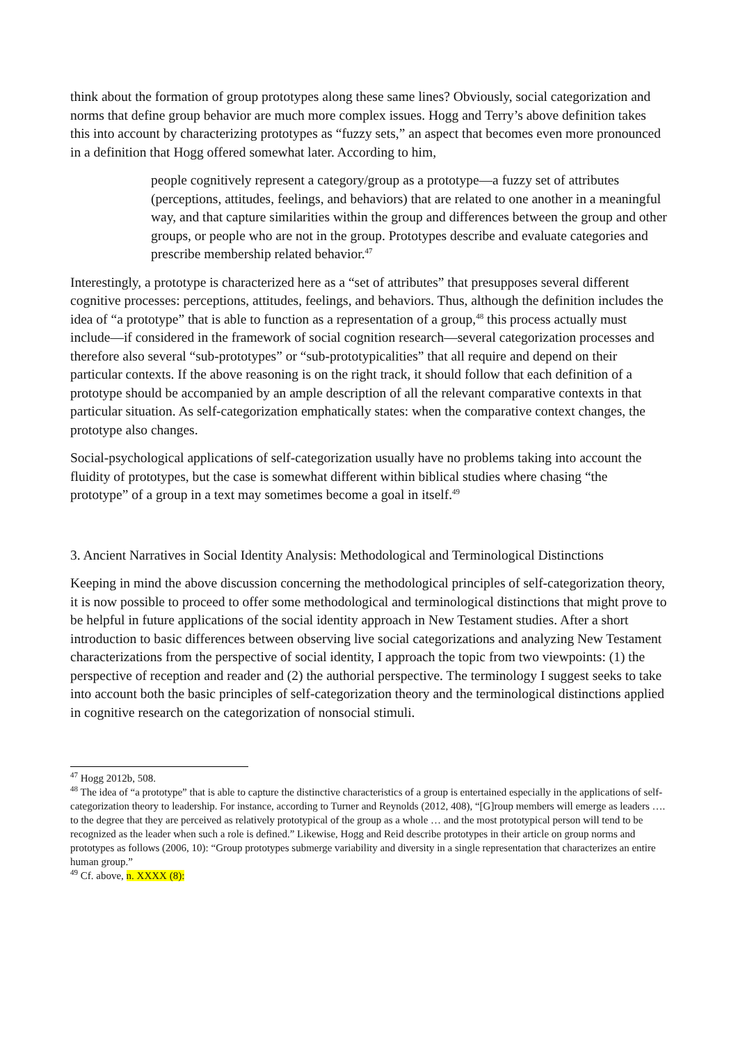think about the formation of group prototypes along these same lines? Obviously, social categorization and norms that define group behavior are much more complex issues. Hogg and Terry’s above definition takes this into account by characterizing prototypes as “fuzzy sets,” an aspect that becomes even more pronounced in a definition that Hogg offered somewhat later. According to him,
people cognitively represent a category/group as a prototype—a fuzzy set of attributes (perceptions, attitudes, feelings, and behaviors) that are related to one another in a meaningful way, and that capture similarities within the group and differences between the group and other groups, or people who are not in the group. Prototypes describe and evaluate categories and prescribe membership related behavior.<sup>47</sup>
Interestingly, a prototype is characterized here as a “set of attributes” that presupposes several different cognitive processes: perceptions, attitudes, feelings, and behaviors. Thus, although the definition includes the idea of “a prototype” that is able to function as a representation of a group,<sup>48</sup> this process actually must include—if considered in the framework of social cognition research—several categorization processes and therefore also several “sub-prototypes” or “sub-prototypicalities” that all require and depend on their particular contexts. If the above reasoning is on the right track, it should follow that each definition of a prototype should be accompanied by an ample description of all the relevant comparative contexts in that particular situation. As self-categorization emphatically states: when the comparative context changes, the prototype also changes.
Social-psychological applications of self-categorization usually have no problems taking into account the fluidity of prototypes, but the case is somewhat different within biblical studies where chasing “the prototype” of a group in a text may sometimes become a goal in itself.<sup>49</sup>
3. Ancient Narratives in Social Identity Analysis: Methodological and Terminological Distinctions
Keeping in mind the above discussion concerning the methodological principles of self-categorization theory, it is now possible to proceed to offer some methodological and terminological distinctions that might prove to be helpful in future applications of the social identity approach in New Testament studies. After a short introduction to basic differences between observing live social categorizations and analyzing New Testament characterizations from the perspective of social identity, I approach the topic from two viewpoints: (1) the perspective of reception and reader and (2) the authorial perspective. The terminology I suggest seeks to take into account both the basic principles of self-categorization theory and the terminological distinctions applied in cognitive research on the categorization of nonsocial stimuli.
<sup>47</sup> Hogg 2012b, 508.
<sup>48</sup> The idea of “a prototype” that is able to capture the distinctive characteristics of a group is entertained especially in the applications of self-categorization theory to leadership. For instance, according to Turner and Reynolds (2012, 408), “[G]roup members will emerge as leaders …. to the degree that they are perceived as relatively prototypical of the group as a whole … and the most prototypical person will tend to be recognized as the leader when such a role is defined.” Likewise, Hogg and Reid describe prototypes in their article on group norms and prototypes as follows (2006, 10): “Group prototypes submerge variability and diversity in a single representation that characterizes an entire human group.”
<sup>49</sup> Cf. above, n. XXXX (8):